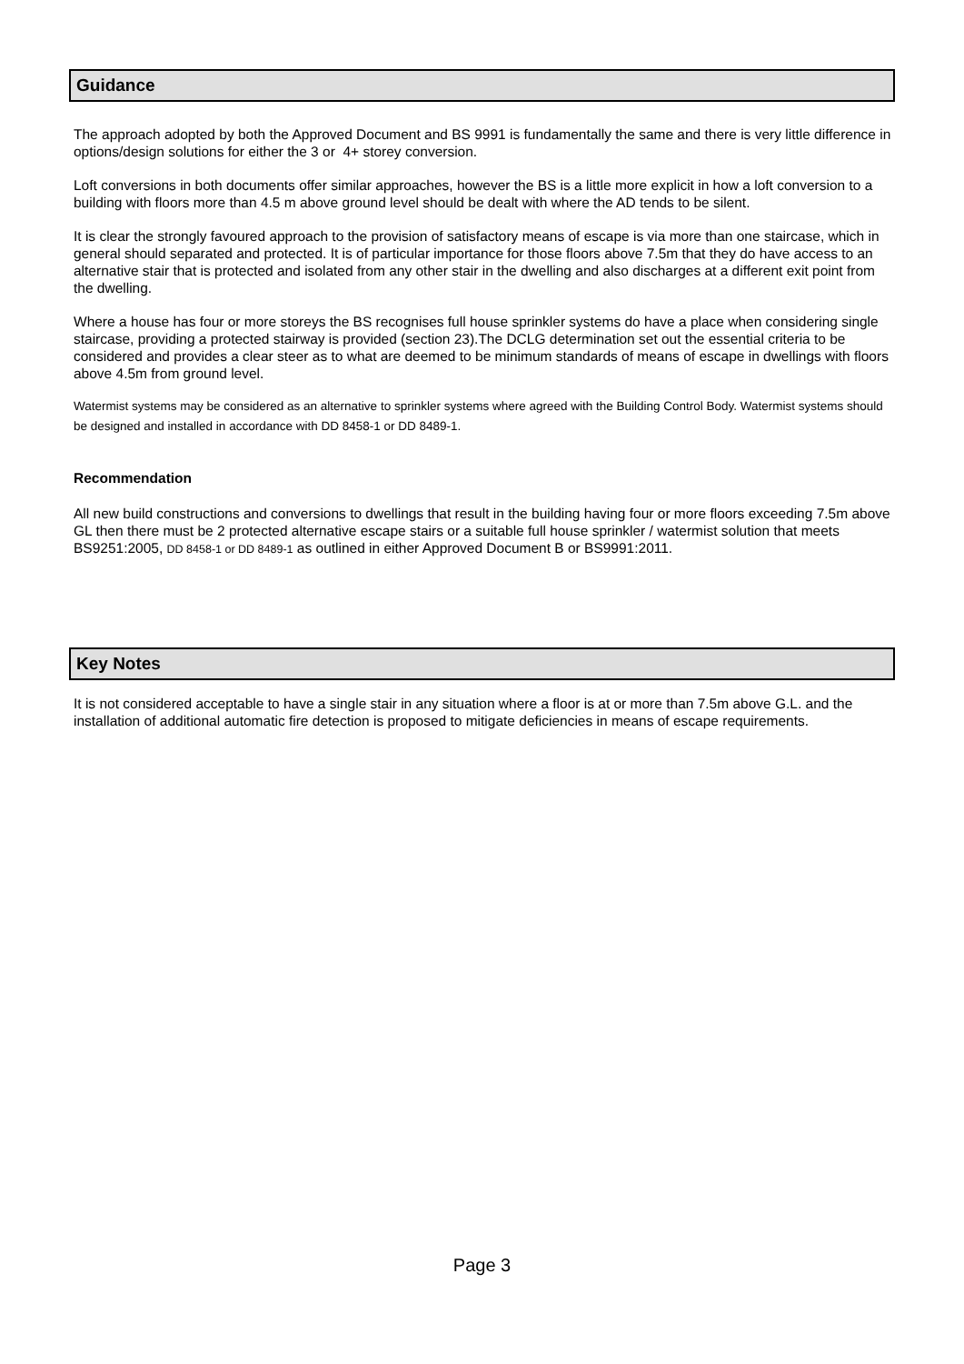Guidance
The approach adopted by both the Approved Document and BS 9991 is fundamentally the same and there is very little difference in options/design solutions for either the 3 or 4+ storey conversion.
Loft conversions in both documents offer similar approaches, however the BS is a little more explicit in how a loft conversion to a building with floors more than 4.5 m above ground level should be dealt with where the AD tends to be silent.
It is clear the strongly favoured approach to the provision of satisfactory means of escape is via more than one staircase, which in general should separated and protected. It is of particular importance for those floors above 7.5m that they do have access to an alternative stair that is protected and isolated from any other stair in the dwelling and also discharges at a different exit point from the dwelling.
Where a house has four or more storeys the BS recognises full house sprinkler systems do have a place when considering single staircase, providing a protected stairway is provided (section 23).The DCLG determination set out the essential criteria to be considered and provides a clear steer as to what are deemed to be minimum standards of means of escape in dwellings with floors above 4.5m from ground level.
Watermist systems may be considered as an alternative to sprinkler systems where agreed with the Building Control Body. Watermist systems should be designed and installed in accordance with DD 8458-1 or DD 8489-1.
Recommendation
All new build constructions and conversions to dwellings that result in the building having four or more floors exceeding 7.5m above GL then there must be 2 protected alternative escape stairs or a suitable full house sprinkler / watermist solution that meets BS9251:2005, DD 8458-1 or DD 8489-1 as outlined in either Approved Document B or BS9991:2011.
Key Notes
It is not considered acceptable to have a single stair in any situation where a floor is at or more than 7.5m above G.L. and the installation of additional automatic fire detection is proposed to mitigate deficiencies in means of escape requirements.
Page 3